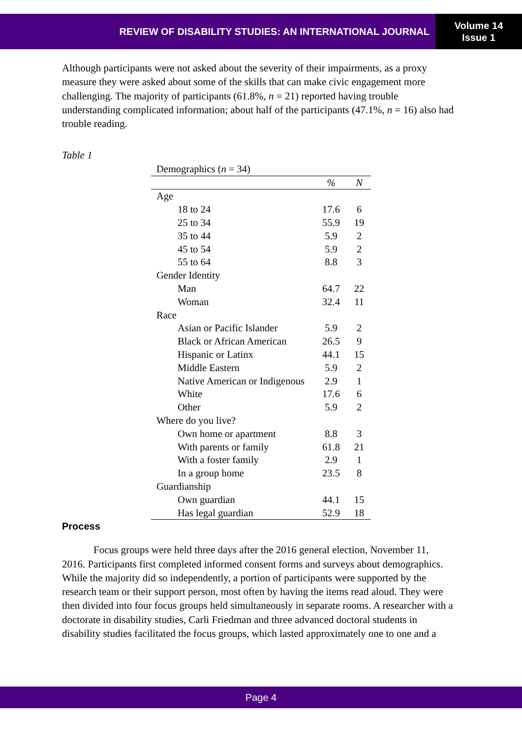REVIEW OF DISABILITY STUDIES: AN INTERNATIONAL JOURNAL
Volume 14
Issue 1
Although participants were not asked about the severity of their impairments, as a proxy measure they were asked about some of the skills that can make civic engagement more challenging. The majority of participants (61.8%, n = 21) reported having trouble understanding complicated information; about half of the participants (47.1%, n = 16) also had trouble reading.
Table 1
| Demographics ( n = 34) | | |
| | % | N |
| Age | | |
| 18 to 24 | 17.6 | 6 |
| 25 to 34 | 55.9 | 19 |
| 35 to 44 | 5.9 | 2 |
| 45 to 54 | 5.9 | 2 |
| 55 to 64 | 8.8 | 3 |
| Gender Identity | | |
| Man | 64.7 | 22 |
| Woman | 32.4 | 11 |
| Race | | |
| Asian or Pacific Islander | 5.9 | 2 |
| Black or African American | 26.5 | 9 |
| Hispanic or Latinx | 44.1 | 15 |
| Middle Eastern | 5.9 | 2 |
| Native American or Indigenous | 2.9 | 1 |
| White | 17.6 | 6 |
| Other | 5.9 | 2 |
| Where do you live? | | |
| Own home or apartment | 8.8 | 3 |
| With parents or family | 61.8 | 21 |
| With a foster family | 2.9 | 1 |
| In a group home | 23.5 | 8 |
| Guardianship | | |
| Own guardian | 44.1 | 15 |
| Has legal guardian | 52.9 | 18 |
Process
Focus groups were held three days after the 2016 general election, November 11, 2016. Participants first completed informed consent forms and surveys about demographics. While the majority did so independently, a portion of participants were supported by the research team or their support person, most often by having the items read aloud. They were then divided into four focus groups held simultaneously in separate rooms. A researcher with a doctorate in disability studies, Carli Friedman and three advanced doctoral students in disability studies facilitated the focus groups, which lasted approximately one to one and a
Page 4